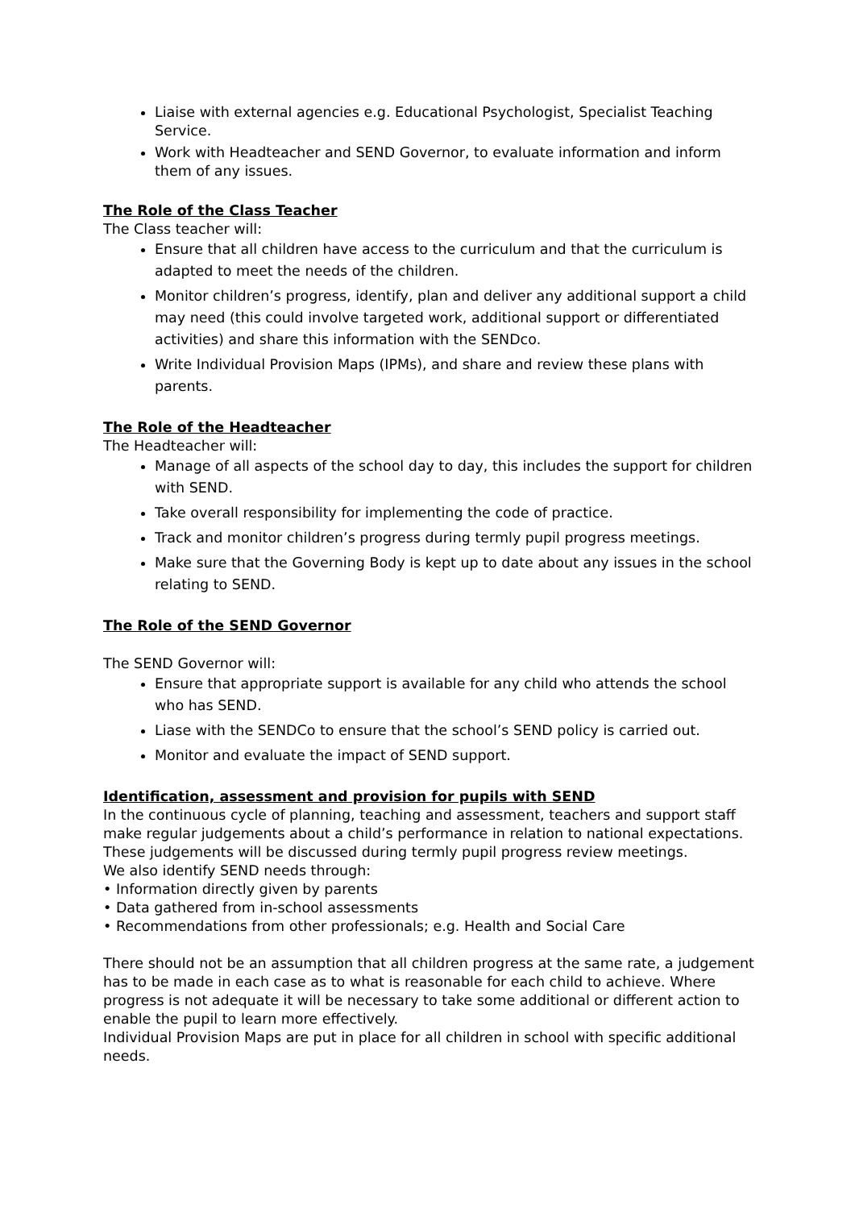Liaise with external agencies e.g. Educational Psychologist, Specialist Teaching Service.
Work with Headteacher and SEND Governor, to evaluate information and inform them of any issues.
The Role of the Class Teacher
The Class teacher will:
Ensure that all children have access to the curriculum and that the curriculum is adapted to meet the needs of the children.
Monitor children’s progress, identify, plan and deliver any additional support a child may need (this could involve targeted work, additional support or differentiated activities) and share this information with the SENDco.
Write Individual Provision Maps (IPMs), and share and review these plans with parents.
The Role of the Headteacher
The Headteacher will:
Manage of all aspects of the school day to day, this includes the support for children with SEND.
Take overall responsibility for implementing the code of practice.
Track and monitor children’s progress during termly pupil progress meetings.
Make sure that the Governing Body is kept up to date about any issues in the school relating to SEND.
The Role of the SEND Governor
The SEND Governor will:
Ensure that appropriate support is available for any child who attends the school who has SEND.
Liase with the SENDCo to ensure that the school’s SEND policy is carried out.
Monitor and evaluate the impact of SEND support.
Identification, assessment and provision for pupils with SEND
In the continuous cycle of planning, teaching and assessment, teachers and support staff make regular judgements about a child’s performance in relation to national expectations. These judgements will be discussed during termly pupil progress review meetings.
We also identify SEND needs through:
• Information directly given by parents
• Data gathered from in-school assessments
• Recommendations from other professionals; e.g. Health and Social Care
There should not be an assumption that all children progress at the same rate, a judgement has to be made in each case as to what is reasonable for each child to achieve. Where progress is not adequate it will be necessary to take some additional or different action to enable the pupil to learn more effectively.
Individual Provision Maps are put in place for all children in school with specific additional needs.